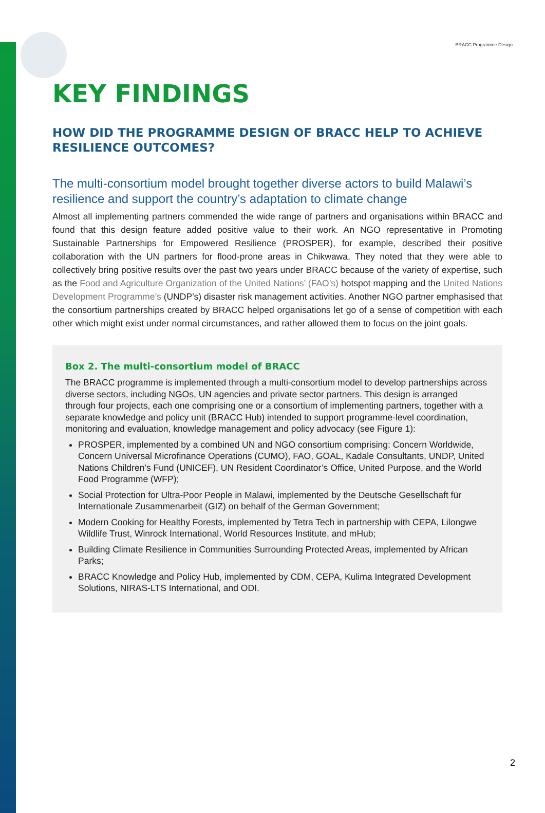BRACC Programme Design
KEY FINDINGS
HOW DID THE PROGRAMME DESIGN OF BRACC HELP TO ACHIEVE RESILIENCE OUTCOMES?
The multi-consortium model brought together diverse actors to build Malawi’s resilience and support the country’s adaptation to climate change
Almost all implementing partners commended the wide range of partners and organisations within BRACC and found that this design feature added positive value to their work. An NGO representative in Promoting Sustainable Partnerships for Empowered Resilience (PROSPER), for example, described their positive collaboration with the UN partners for flood-prone areas in Chikwawa. They noted that they were able to collectively bring positive results over the past two years under BRACC because of the variety of expertise, such as the Food and Agriculture Organization of the United Nations’ (FAO’s) hotspot mapping and the United Nations Development Programme’s (UNDP’s) disaster risk management activities. Another NGO partner emphasised that the consortium partnerships created by BRACC helped organisations let go of a sense of competition with each other which might exist under normal circumstances, and rather allowed them to focus on the joint goals.
Box 2. The multi-consortium model of BRACC
The BRACC programme is implemented through a multi-consortium model to develop partnerships across diverse sectors, including NGOs, UN agencies and private sector partners. This design is arranged through four projects, each one comprising one or a consortium of implementing partners, together with a separate knowledge and policy unit (BRACC Hub) intended to support programme-level coordination, monitoring and evaluation, knowledge management and policy advocacy (see Figure 1):
PROSPER, implemented by a combined UN and NGO consortium comprising: Concern Worldwide, Concern Universal Microfinance Operations (CUMO), FAO, GOAL, Kadale Consultants, UNDP, United Nations Children’s Fund (UNICEF), UN Resident Coordinator’s Office, United Purpose, and the World Food Programme (WFP);
Social Protection for Ultra-Poor People in Malawi, implemented by the Deutsche Gesellschaft für Internationale Zusammenarbeit (GIZ) on behalf of the German Government;
Modern Cooking for Healthy Forests, implemented by Tetra Tech in partnership with CEPA, Lilongwe Wildlife Trust, Winrock International, World Resources Institute, and mHub;
Building Climate Resilience in Communities Surrounding Protected Areas, implemented by African Parks;
BRACC Knowledge and Policy Hub, implemented by CDM, CEPA, Kulima Integrated Development Solutions, NIRAS-LTS International, and ODI.
2